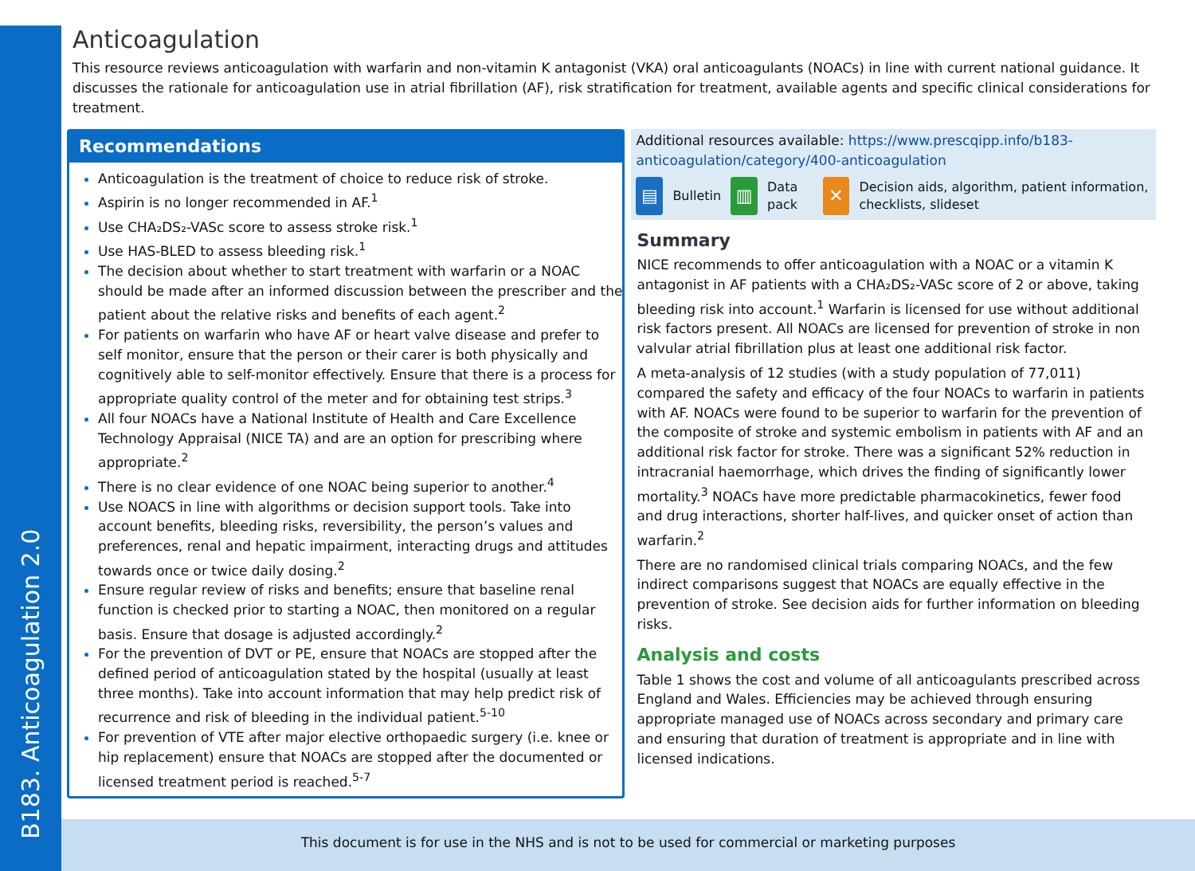B183. Anticoagulation 2.0
Anticoagulation
This resource reviews anticoagulation with warfarin and non-vitamin K antagonist (VKA) oral anticoagulants (NOACs) in line with current national guidance. It discusses the rationale for anticoagulation use in atrial fibrillation (AF), risk stratification for treatment, available agents and specific clinical considerations for treatment.
Recommendations
Anticoagulation is the treatment of choice to reduce risk of stroke.
Aspirin is no longer recommended in AF.<sup>1</sup>
Use CHA₂DS₂-VASc score to assess stroke risk.<sup>1</sup>
Use HAS-BLED to assess bleeding risk.<sup>1</sup>
The decision about whether to start treatment with warfarin or a NOAC should be made after an informed discussion between the prescriber and the patient about the relative risks and benefits of each agent.<sup>2</sup>
For patients on warfarin who have AF or heart valve disease and prefer to self monitor, ensure that the person or their carer is both physically and cognitively able to self-monitor effectively. Ensure that there is a process for appropriate quality control of the meter and for obtaining test strips.<sup>3</sup>
All four NOACs have a National Institute of Health and Care Excellence Technology Appraisal (NICE TA) and are an option for prescribing where appropriate.<sup>2</sup>
There is no clear evidence of one NOAC being superior to another.<sup>4</sup>
Use NOACS in line with algorithms or decision support tools. Take into account benefits, bleeding risks, reversibility, the person’s values and preferences, renal and hepatic impairment, interacting drugs and attitudes towards once or twice daily dosing.<sup>2</sup>
Ensure regular review of risks and benefits; ensure that baseline renal function is checked prior to starting a NOAC, then monitored on a regular basis. Ensure that dosage is adjusted accordingly.<sup>2</sup>
For the prevention of DVT or PE, ensure that NOACs are stopped after the defined period of anticoagulation stated by the hospital (usually at least three months). Take into account information that may help predict risk of recurrence and risk of bleeding in the individual patient.<sup>5-10</sup>
For prevention of VTE after major elective orthopaedic surgery (i.e. knee or hip replacement) ensure that NOACs are stopped after the documented or licensed treatment period is reached.<sup>5-7</sup>
Additional resources available: https://www.prescqipp.info/b183-anticoagulation/category/400-anticoagulation
▤
Bulletin
▥
Data pack
✕
Decision aids, algorithm, patient information, checklists, slideset
Summary
NICE recommends to offer anticoagulation with a NOAC or a vitamin K antagonist in AF patients with a CHA₂DS₂-VASc score of 2 or above, taking bleeding risk into account.<sup>1</sup> Warfarin is licensed for use without additional risk factors present. All NOACs are licensed for prevention of stroke in non valvular atrial fibrillation plus at least one additional risk factor.
A meta-analysis of 12 studies (with a study population of 77,011) compared the safety and efficacy of the four NOACs to warfarin in patients with AF. NOACs were found to be superior to warfarin for the prevention of the composite of stroke and systemic embolism in patients with AF and an additional risk factor for stroke. There was a significant 52% reduction in intracranial haemorrhage, which drives the finding of significantly lower mortality.<sup>3</sup> NOACs have more predictable pharmacokinetics, fewer food and drug interactions, shorter half-lives, and quicker onset of action than warfarin.<sup>2</sup>
There are no randomised clinical trials comparing NOACs, and the few indirect comparisons suggest that NOACs are equally effective in the prevention of stroke. See decision aids for further information on bleeding risks.
Analysis and costs
Table 1 shows the cost and volume of all anticoagulants prescribed across England and Wales. Efficiencies may be achieved through ensuring appropriate managed use of NOACs across secondary and primary care and ensuring that duration of treatment is appropriate and in line with licensed indications.
This document is for use in the NHS and is not to be used for commercial or marketing purposes